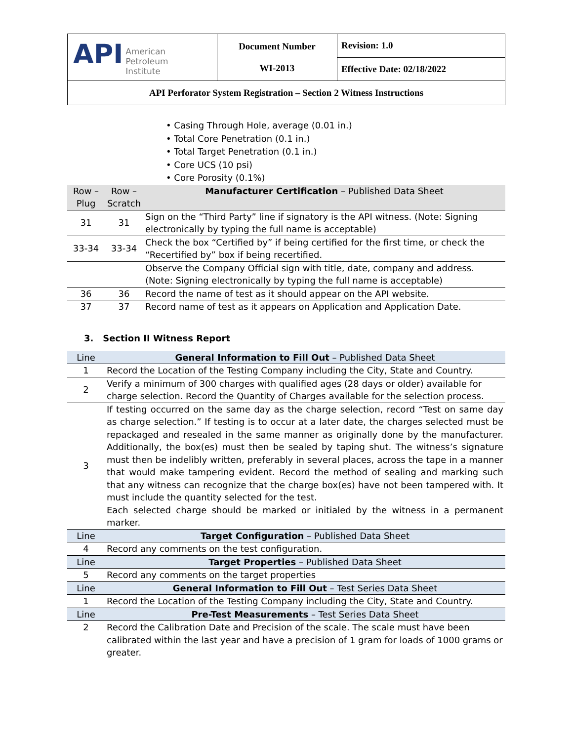| API American Petroleum Institute | Document Number WI-2013 | Revision: 1.0 |
| | | Effective Date: 02/18/2022 |
| API Perforator System Registration – Section 2 Witness Instructions | | |
• Casing Through Hole, average (0.01 in.)
• Total Core Penetration (0.1 in.)
• Total Target Penetration (0.1 in.)
• Core UCS (10 psi)
• Core Porosity (0.1%)
| Row – Plug | Row – Scratch | Manufacturer Certification – Published Data Sheet |
| 31 | 31 | Sign on the “Third Party” line if signatory is the API witness. (Note: Signing electronically by typing the full name is acceptable) |
| 33-34 | 33-34 | Check the box “Certified by” if being certified for the first time, or check the “Recertified by” box if being recertified. |
| | | Observe the Company Official sign with title, date, company and address. (Note: Signing electronically by typing the full name is acceptable) |
| 36 | 36 | Record the name of test as it should appear on the API website. |
| 37 | 37 | Record name of test as it appears on Application and Application Date. |
3. Section II Witness Report
| Line | General Information to Fill Out – Published Data Sheet |
| 1 | Record the Location of the Testing Company including the City, State and Country. |
| 2 | Verify a minimum of 300 charges with qualified ages (28 days or older) available for charge selection. Record the Quantity of Charges available for the selection process. |
| 3 | If testing occurred on the same day as the charge selection, record “Test on same day as charge selection.” If testing is to occur at a later date, the charges selected must be repackaged and resealed in the same manner as originally done by the manufacturer. Additionally, the box(es) must then be sealed by taping shut. The witness’s signature must then be indelibly written, preferably in several places, across the tape in a manner that would make tampering evident. Record the method of sealing and marking such that any witness can recognize that the charge box(es) have not been tampered with. It must include the quantity selected for the test. Each selected charge should be marked or initialed by the witness in a permanent marker. |
| Line | Target Configuration – Published Data Sheet |
| 4 | Record any comments on the test configuration. |
| Line | Target Properties – Published Data Sheet |
| 5 | Record any comments on the target properties |
| Line | General Information to Fill Out – Test Series Data Sheet |
| 1 | Record the Location of the Testing Company including the City, State and Country. |
| Line | Pre-Test Measurements – Test Series Data Sheet |
| 2 | Record the Calibration Date and Precision of the scale. The scale must have been calibrated within the last year and have a precision of 1 gram for loads of 1000 grams or greater. |